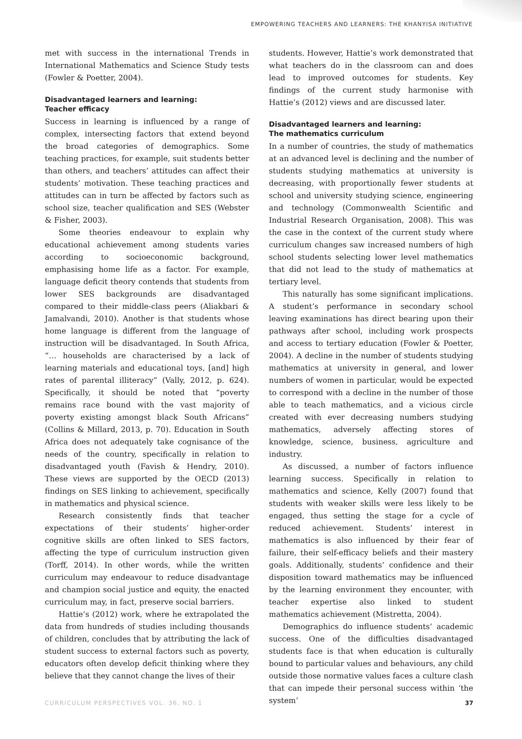EMPOWERING TEACHERS AND LEARNERS: THE KHANYISA INITIATIVE
met with success in the international Trends in International Mathematics and Science Study tests (Fowler & Poetter, 2004).
Disadvantaged learners and learning:
Teacher efficacy
Success in learning is influenced by a range of complex, intersecting factors that extend beyond the broad categories of demographics. Some teaching practices, for example, suit students better than others, and teachers’ attitudes can affect their students’ motivation. These teaching practices and attitudes can in turn be affected by factors such as school size, teacher qualification and SES (Webster & Fisher, 2003).
Some theories endeavour to explain why educational achievement among students varies according to socioeconomic background, emphasising home life as a factor. For example, language deficit theory contends that students from lower SES backgrounds are disadvantaged compared to their middle-class peers (Aliakbari & Jamalvandi, 2010). Another is that students whose home language is different from the language of instruction will be disadvantaged. In South Africa, “… households are characterised by a lack of learning materials and educational toys, [and] high rates of parental illiteracy” (Vally, 2012, p. 624). Specifically, it should be noted that “poverty remains race bound with the vast majority of poverty existing amongst black South Africans” (Collins & Millard, 2013, p. 70). Education in South Africa does not adequately take cognisance of the needs of the country, specifically in relation to disadvantaged youth (Favish & Hendry, 2010). These views are supported by the OECD (2013) findings on SES linking to achievement, specifically in mathematics and physical science.
Research consistently finds that teacher expectations of their students’ higher-order cognitive skills are often linked to SES factors, affecting the type of curriculum instruction given (Torff, 2014). In other words, while the written curriculum may endeavour to reduce disadvantage and champion social justice and equity, the enacted curriculum may, in fact, preserve social barriers.
Hattie’s (2012) work, where he extrapolated the data from hundreds of studies including thousands of children, concludes that by attributing the lack of student success to external factors such as poverty, educators often develop deficit thinking where they believe that they cannot change the lives of their
students. However, Hattie’s work demonstrated that what teachers do in the classroom can and does lead to improved outcomes for students. Key findings of the current study harmonise with Hattie’s (2012) views and are discussed later.
Disadvantaged learners and learning:
The mathematics curriculum
In a number of countries, the study of mathematics at an advanced level is declining and the number of students studying mathematics at university is decreasing, with proportionally fewer students at school and university studying science, engineering and technology (Commonwealth Scientific and Industrial Research Organisation, 2008). This was the case in the context of the current study where curriculum changes saw increased numbers of high school students selecting lower level mathematics that did not lead to the study of mathematics at tertiary level.
This naturally has some significant implications. A student’s performance in secondary school leaving examinations has direct bearing upon their pathways after school, including work prospects and access to tertiary education (Fowler & Poetter, 2004). A decline in the number of students studying mathematics at university in general, and lower numbers of women in particular, would be expected to correspond with a decline in the number of those able to teach mathematics, and a vicious circle created with ever decreasing numbers studying mathematics, adversely affecting stores of knowledge, science, business, agriculture and industry.
As discussed, a number of factors influence learning success. Specifically in relation to mathematics and science, Kelly (2007) found that students with weaker skills were less likely to be engaged, thus setting the stage for a cycle of reduced achievement. Students’ interest in mathematics is also influenced by their fear of failure, their self-efficacy beliefs and their mastery goals. Additionally, students’ confidence and their disposition toward mathematics may be influenced by the learning environment they encounter, with teacher expertise also linked to student mathematics achievement (Mistretta, 2004).
Demographics do influence students’ academic success. One of the difficulties disadvantaged students face is that when education is culturally bound to particular values and behaviours, any child outside those normative values faces a culture clash that can impede their personal success within ‘the system’
CURRICULUM PERSPECTIVES VOL. 36, NO. 1 37